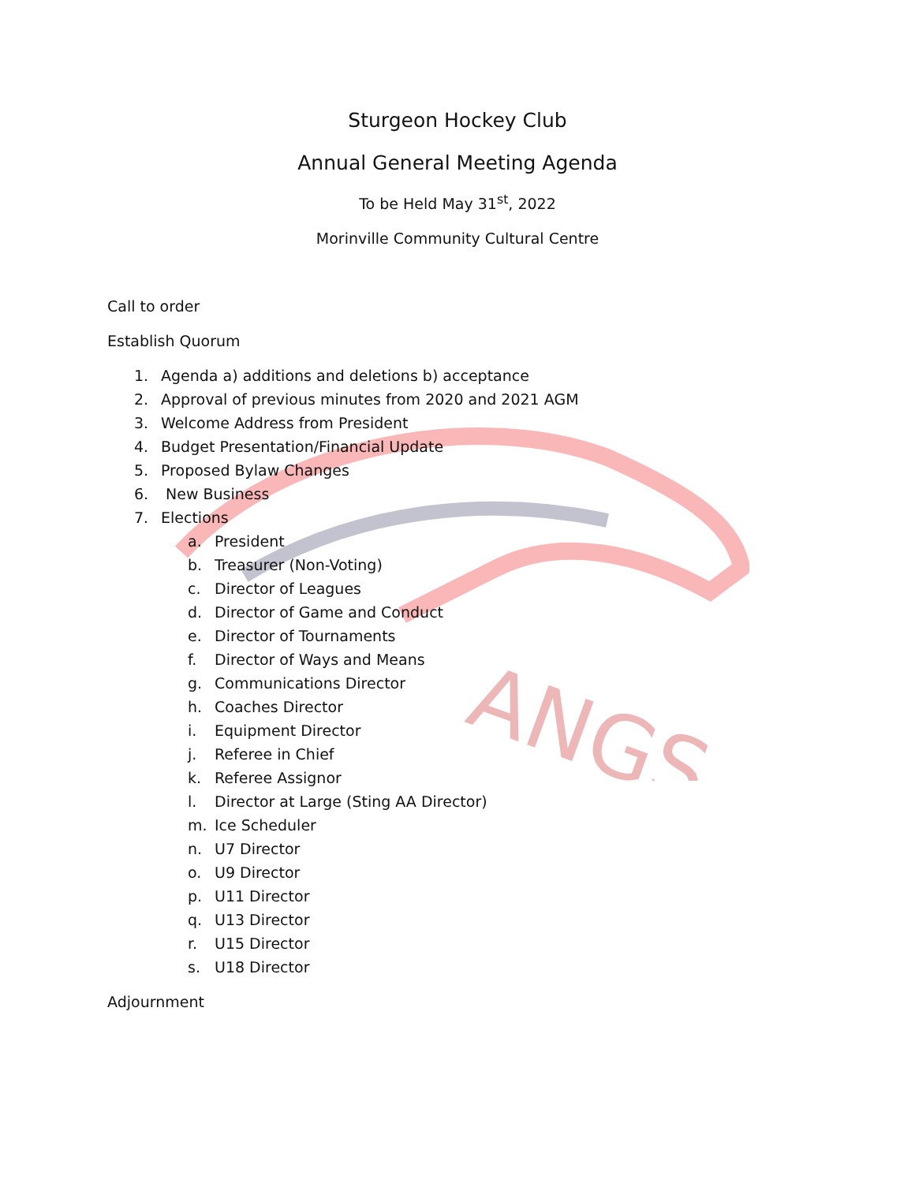ANGS
Sturgeon Hockey Club
Annual General Meeting Agenda
To be Held May 31<sup>st</sup>, 2022
Morinville Community Cultural Centre
Call to order
Establish Quorum
1. Agenda a) additions and deletions b) acceptance
2. Approval of previous minutes from 2020 and 2021 AGM
3. Welcome Address from President
4. Budget Presentation/Financial Update
5. Proposed Bylaw Changes
6. New Business
7. Elections
a. President
b. Treasurer (Non-Voting)
c. Director of Leagues
d. Director of Game and Conduct
e. Director of Tournaments
f. Director of Ways and Means
g. Communications Director
h. Coaches Director
i. Equipment Director
j. Referee in Chief
k. Referee Assignor
l. Director at Large (Sting AA Director)
m. Ice Scheduler
n. U7 Director
o. U9 Director
p. U11 Director
q. U13 Director
r. U15 Director
s. U18 Director
Adjournment